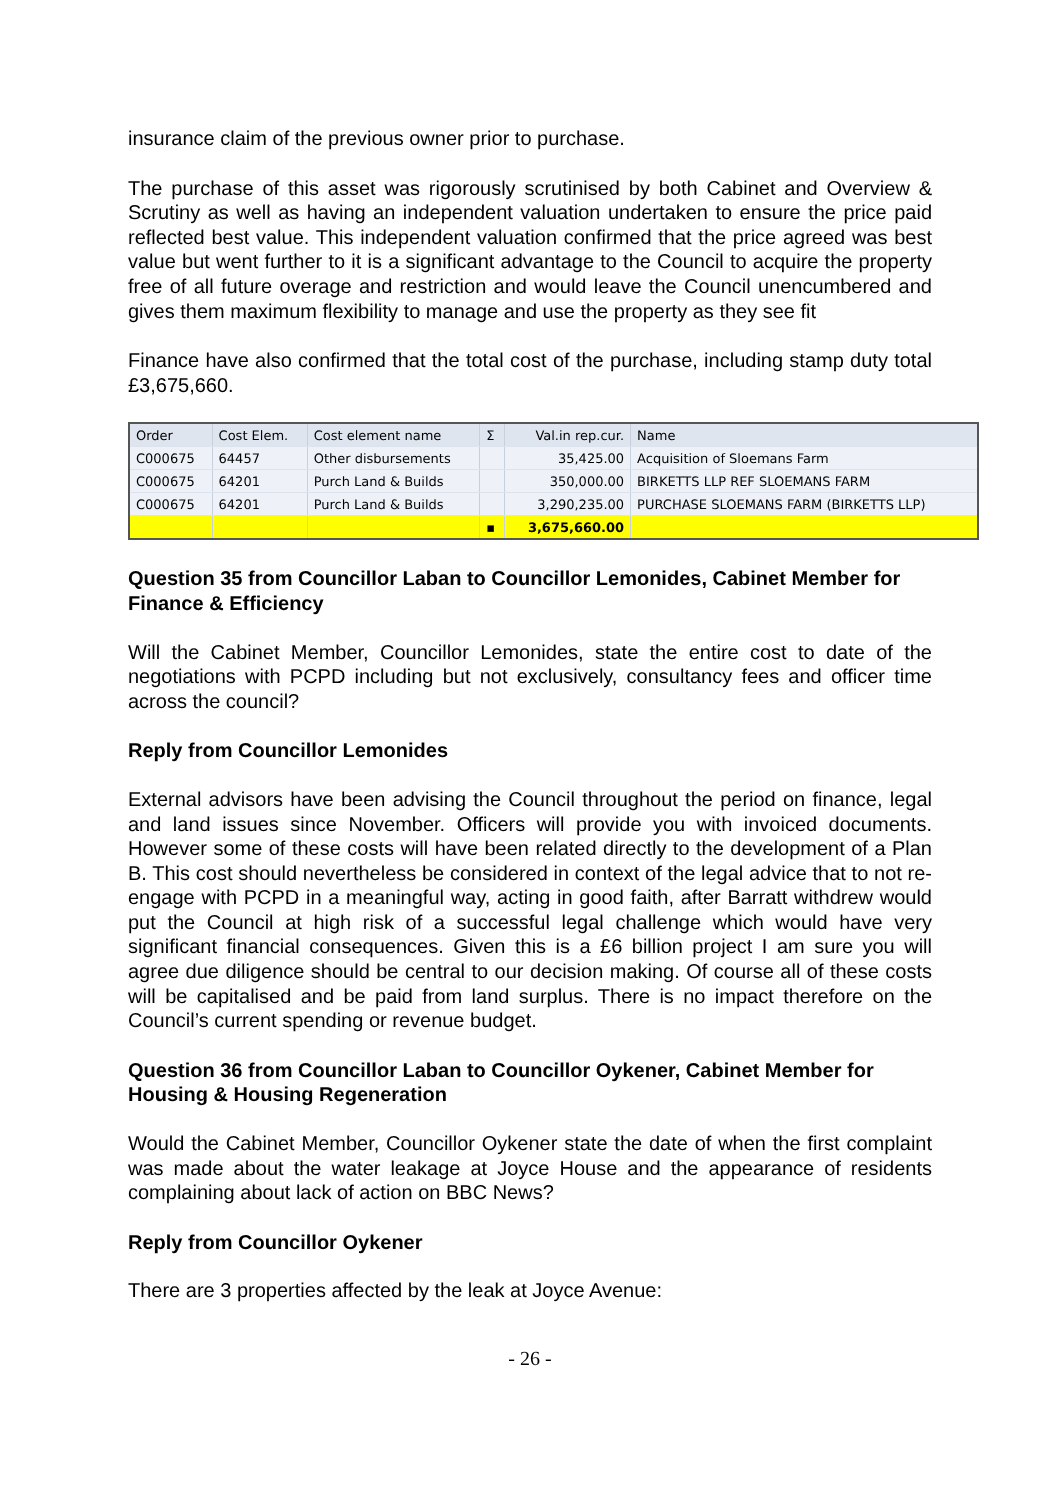insurance claim of the previous owner prior to purchase.
The purchase of this asset was rigorously scrutinised by both Cabinet and Overview & Scrutiny as well as having an independent valuation undertaken to ensure the price paid reflected best value. This independent valuation confirmed that the price agreed was best value but went further to it is a significant advantage to the Council to acquire the property free of all future overage and restriction and would leave the Council unencumbered and gives them maximum flexibility to manage and use the property as they see fit
Finance have also confirmed that the total cost of the purchase, including stamp duty total £3,675,660.
| Order | Cost Elem. | Cost element name | Σ | Val.in rep.cur. | Name |
| --- | --- | --- | --- | --- | --- |
| C000675 | 64457 | Other disbursements | | 35,425.00 | Acquisition of Sloemans Farm |
| C000675 | 64201 | Purch Land & Builds | | 350,000.00 | BIRKETTS LLP REF SLOEMANS FARM |
| C000675 | 64201 | Purch Land & Builds | | 3,290,235.00 | PURCHASE SLOEMANS FARM (BIRKETTS LLP) |
| | | | ▪ | 3,675,660.00 | |
Question 35 from Councillor Laban to Councillor Lemonides, Cabinet Member for Finance & Efficiency
Will the Cabinet Member, Councillor Lemonides, state the entire cost to date of the negotiations with PCPD including but not exclusively, consultancy fees and officer time across the council?
Reply from Councillor Lemonides
External advisors have been advising the Council throughout the period on finance, legal and land issues since November. Officers will provide you with invoiced documents. However some of these costs will have been related directly to the development of a Plan B. This cost should nevertheless be considered in context of the legal advice that to not re-engage with PCPD in a meaningful way, acting in good faith, after Barratt withdrew would put the Council at high risk of a successful legal challenge which would have very significant financial consequences. Given this is a £6 billion project I am sure you will agree due diligence should be central to our decision making. Of course all of these costs will be capitalised and be paid from land surplus. There is no impact therefore on the Council’s current spending or revenue budget.
Question 36 from Councillor Laban to Councillor Oykener, Cabinet Member for Housing & Housing Regeneration
Would the Cabinet Member, Councillor Oykener state the date of when the first complaint was made about the water leakage at Joyce House and the appearance of residents complaining about lack of action on BBC News?
Reply from Councillor Oykener
There are 3 properties affected by the leak at Joyce Avenue:
- 26 -